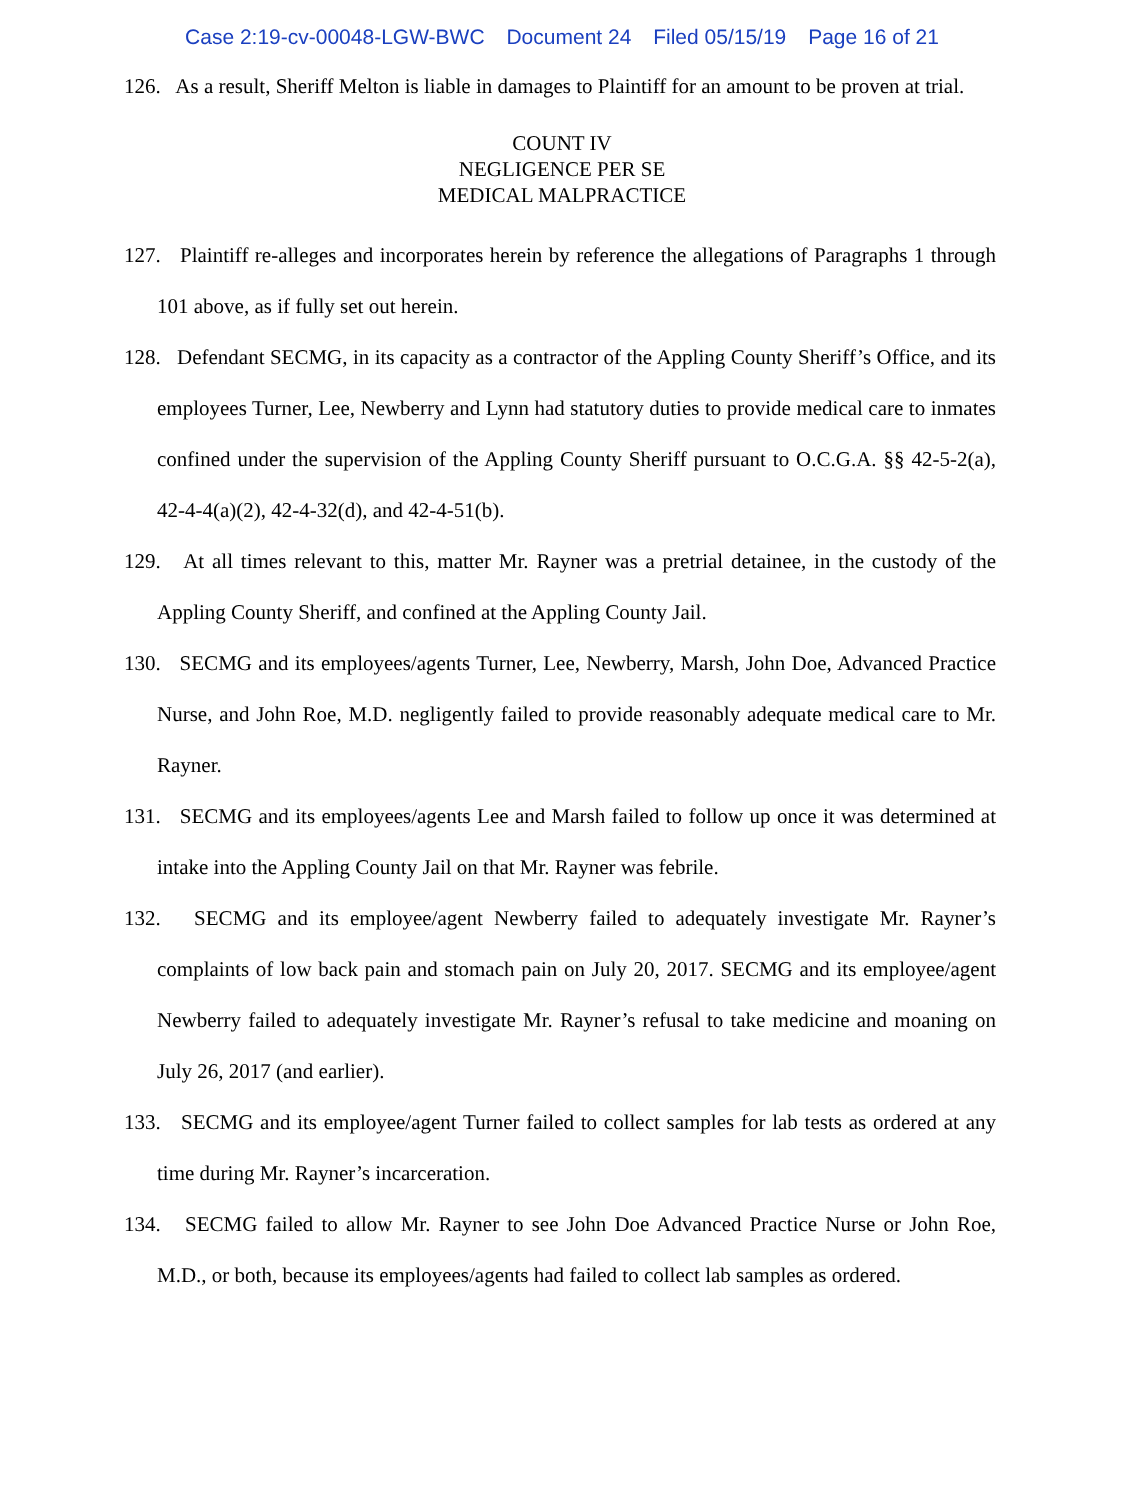Case 2:19-cv-00048-LGW-BWC Document 24 Filed 05/15/19 Page 16 of 21
126. As a result, Sheriff Melton is liable in damages to Plaintiff for an amount to be proven at trial.
COUNT IV
NEGLIGENCE PER SE
MEDICAL MALPRACTICE
127. Plaintiff re-alleges and incorporates herein by reference the allegations of Paragraphs 1 through 101 above, as if fully set out herein.
128. Defendant SECMG, in its capacity as a contractor of the Appling County Sheriff’s Office, and its employees Turner, Lee, Newberry and Lynn had statutory duties to provide medical care to inmates confined under the supervision of the Appling County Sheriff pursuant to O.C.G.A. §§ 42-5-2(a), 42-4-4(a)(2), 42-4-32(d), and 42-4-51(b).
129. At all times relevant to this, matter Mr. Rayner was a pretrial detainee, in the custody of the Appling County Sheriff, and confined at the Appling County Jail.
130. SECMG and its employees/agents Turner, Lee, Newberry, Marsh, John Doe, Advanced Practice Nurse, and John Roe, M.D. negligently failed to provide reasonably adequate medical care to Mr. Rayner.
131. SECMG and its employees/agents Lee and Marsh failed to follow up once it was determined at intake into the Appling County Jail on that Mr. Rayner was febrile.
132. SECMG and its employee/agent Newberry failed to adequately investigate Mr. Rayner’s complaints of low back pain and stomach pain on July 20, 2017. SECMG and its employee/agent Newberry failed to adequately investigate Mr. Rayner’s refusal to take medicine and moaning on July 26, 2017 (and earlier).
133. SECMG and its employee/agent Turner failed to collect samples for lab tests as ordered at any time during Mr. Rayner’s incarceration.
134. SECMG failed to allow Mr. Rayner to see John Doe Advanced Practice Nurse or John Roe, M.D., or both, because its employees/agents had failed to collect lab samples as ordered.